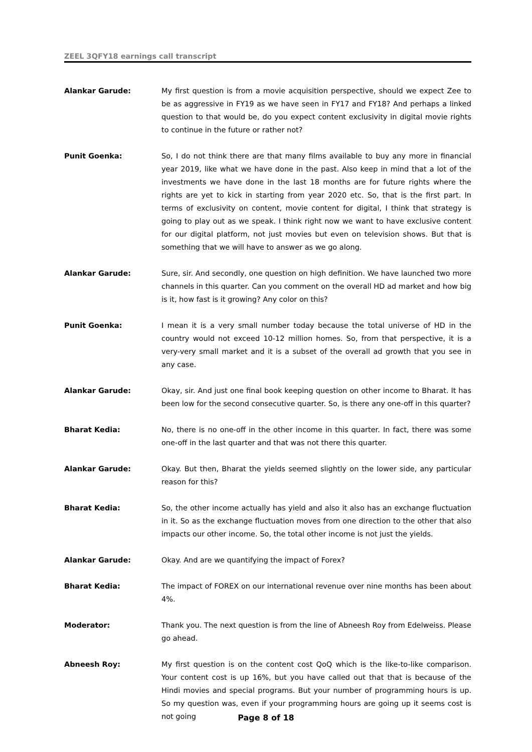ZEEL 3QFY18 earnings call transcript
Alankar Garude: My first question is from a movie acquisition perspective, should we expect Zee to be as aggressive in FY19 as we have seen in FY17 and FY18? And perhaps a linked question to that would be, do you expect content exclusivity in digital movie rights to continue in the future or rather not?
Punit Goenka: So, I do not think there are that many films available to buy any more in financial year 2019, like what we have done in the past. Also keep in mind that a lot of the investments we have done in the last 18 months are for future rights where the rights are yet to kick in starting from year 2020 etc. So, that is the first part. In terms of exclusivity on content, movie content for digital, I think that strategy is going to play out as we speak. I think right now we want to have exclusive content for our digital platform, not just movies but even on television shows. But that is something that we will have to answer as we go along.
Alankar Garude: Sure, sir. And secondly, one question on high definition. We have launched two more channels in this quarter. Can you comment on the overall HD ad market and how big is it, how fast is it growing? Any color on this?
Punit Goenka: I mean it is a very small number today because the total universe of HD in the country would not exceed 10-12 million homes. So, from that perspective, it is a very-very small market and it is a subset of the overall ad growth that you see in any case.
Alankar Garude: Okay, sir. And just one final book keeping question on other income to Bharat. It has been low for the second consecutive quarter. So, is there any one-off in this quarter?
Bharat Kedia: No, there is no one-off in the other income in this quarter. In fact, there was some one-off in the last quarter and that was not there this quarter.
Alankar Garude: Okay. But then, Bharat the yields seemed slightly on the lower side, any particular reason for this?
Bharat Kedia: So, the other income actually has yield and also it also has an exchange fluctuation in it. So as the exchange fluctuation moves from one direction to the other that also impacts our other income. So, the total other income is not just the yields.
Alankar Garude: Okay. And are we quantifying the impact of Forex?
Bharat Kedia: The impact of FOREX on our international revenue over nine months has been about 4%.
Moderator: Thank you. The next question is from the line of Abneesh Roy from Edelweiss. Please go ahead.
Abneesh Roy: My first question is on the content cost QoQ which is the like-to-like comparison. Your content cost is up 16%, but you have called out that that is because of the Hindi movies and special programs. But your number of programming hours is up. So my question was, even if your programming hours are going up it seems cost is not going
Page 8 of 18